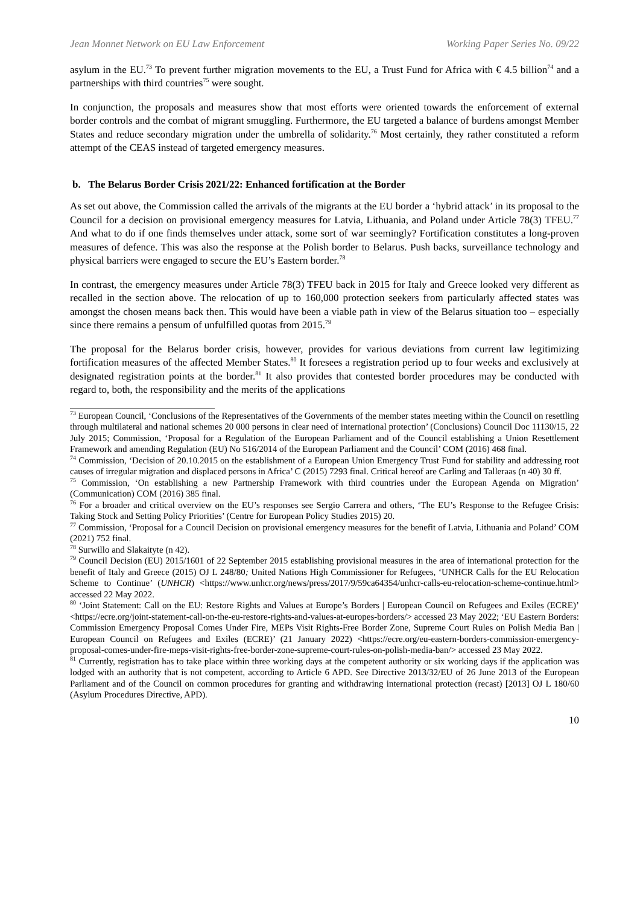Jean Monnet Network on EU Law Enforcement Working Paper Series No. 09/22
asylum in the EU.<sup>73</sup> To prevent further migration movements to the EU, a Trust Fund for Africa with € 4.5 billion<sup>74</sup> and a partnerships with third countries<sup>75</sup> were sought.
In conjunction, the proposals and measures show that most efforts were oriented towards the enforcement of external border controls and the combat of migrant smuggling. Furthermore, the EU targeted a balance of burdens amongst Member States and reduce secondary migration under the umbrella of solidarity.<sup>76</sup> Most certainly, they rather constituted a reform attempt of the CEAS instead of targeted emergency measures.
b. The Belarus Border Crisis 2021/22: Enhanced fortification at the Border
As set out above, the Commission called the arrivals of the migrants at the EU border a ‘hybrid attack’ in its proposal to the Council for a decision on provisional emergency measures for Latvia, Lithuania, and Poland under Article 78(3) TFEU.<sup>77</sup> And what to do if one finds themselves under attack, some sort of war seemingly? Fortification constitutes a long-proven measures of defence. This was also the response at the Polish border to Belarus. Push backs, surveillance technology and physical barriers were engaged to secure the EU’s Eastern border.<sup>78</sup>
In contrast, the emergency measures under Article 78(3) TFEU back in 2015 for Italy and Greece looked very different as recalled in the section above. The relocation of up to 160,000 protection seekers from particularly affected states was amongst the chosen means back then. This would have been a viable path in view of the Belarus situation too – especially since there remains a pensum of unfulfilled quotas from 2015.<sup>79</sup>
The proposal for the Belarus border crisis, however, provides for various deviations from current law legitimizing fortification measures of the affected Member States.<sup>80</sup> It foresees a registration period up to four weeks and exclusively at designated registration points at the border.<sup>81</sup> It also provides that contested border procedures may be conducted with regard to, both, the responsibility and the merits of the applications
<sup>73</sup> European Council, ‘Conclusions of the Representatives of the Governments of the member states meeting within the Council on resettling through multilateral and national schemes 20 000 persons in clear need of international protection’ (Conclusions) Council Doc 11130/15, 22 July 2015; Commission, ‘Proposal for a Regulation of the European Parliament and of the Council establishing a Union Resettlement Framework and amending Regulation (EU) No 516/2014 of the European Parliament and the Council’ COM (2016) 468 final.
<sup>74</sup> Commission, ‘Decision of 20.10.2015 on the establishment of a European Union Emergency Trust Fund for stability and addressing root causes of irregular migration and displaced persons in Africa’ C (2015) 7293 final. Critical hereof are Carling and Talleraas (n 40) 30 ff.
<sup>75</sup> Commission, ‘On establishing a new Partnership Framework with third countries under the European Agenda on Migration’ (Communication) COM (2016) 385 final.
<sup>76</sup> For a broader and critical overview on the EU’s responses see Sergio Carrera and others, ‘The EU’s Response to the Refugee Crisis: Taking Stock and Setting Policy Priorities’ (Centre for European Policy Studies 2015) 20.
<sup>77</sup> Commission, ‘Proposal for a Council Decision on provisional emergency measures for the benefit of Latvia, Lithuania and Poland’ COM (2021) 752 final.
<sup>78</sup> Surwillo and Slakaityte (n 42).
<sup>79</sup> Council Decision (EU) 2015/1601 of 22 September 2015 establishing provisional measures in the area of international protection for the benefit of Italy and Greece (2015) OJ L 248/80; United Nations High Commissioner for Refugees, ‘UNHCR Calls for the EU Relocation Scheme to Continue’ (UNHCR) <https://www.unhcr.org/news/press/2017/9/59ca64354/unhcr-calls-eu-relocation-scheme-continue.html> accessed 22 May 2022.
<sup>80</sup> ‘Joint Statement: Call on the EU: Restore Rights and Values at Europe’s Borders | European Council on Refugees and Exiles (ECRE)’ <https://ecre.org/joint-statement-call-on-the-eu-restore-rights-and-values-at-europes-borders/> accessed 23 May 2022; ‘EU Eastern Borders: Commission Emergency Proposal Comes Under Fire, MEPs Visit Rights-Free Border Zone, Supreme Court Rules on Polish Media Ban | European Council on Refugees and Exiles (ECRE)’ (21 January 2022) <https://ecre.org/eu-eastern-borders-commission-emergency-proposal-comes-under-fire-meps-visit-rights-free-border-zone-supreme-court-rules-on-polish-media-ban/> accessed 23 May 2022.
<sup>81</sup> Currently, registration has to take place within three working days at the competent authority or six working days if the application was lodged with an authority that is not competent, according to Article 6 APD. See Directive 2013/32/EU of 26 June 2013 of the European Parliament and of the Council on common procedures for granting and withdrawing international protection (recast) [2013] OJ L 180/60 (Asylum Procedures Directive, APD).
10